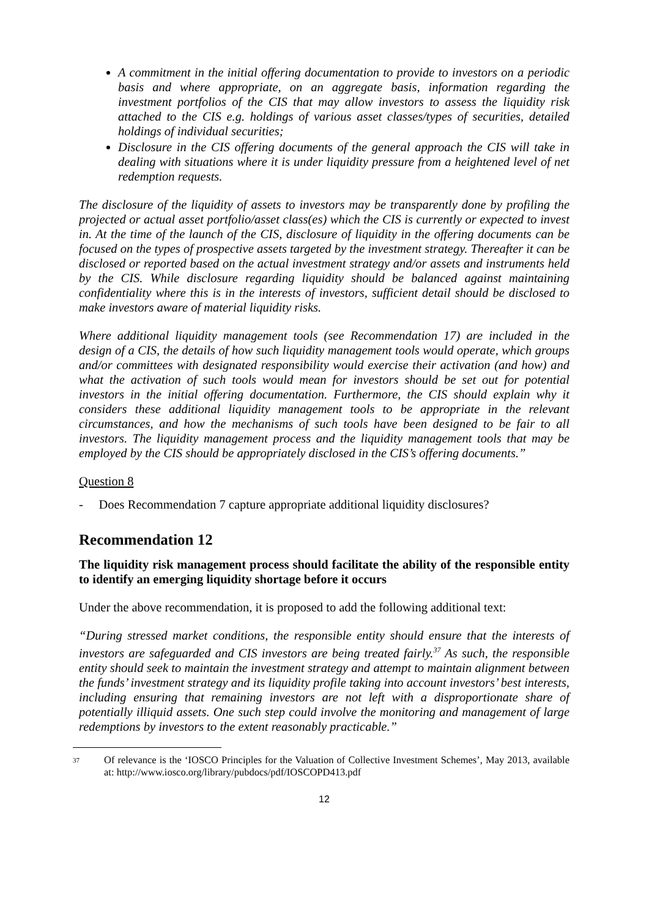A commitment in the initial offering documentation to provide to investors on a periodic basis and where appropriate, on an aggregate basis, information regarding the investment portfolios of the CIS that may allow investors to assess the liquidity risk attached to the CIS e.g. holdings of various asset classes/types of securities, detailed holdings of individual securities;
Disclosure in the CIS offering documents of the general approach the CIS will take in dealing with situations where it is under liquidity pressure from a heightened level of net redemption requests.
The disclosure of the liquidity of assets to investors may be transparently done by profiling the projected or actual asset portfolio/asset class(es) which the CIS is currently or expected to invest in. At the time of the launch of the CIS, disclosure of liquidity in the offering documents can be focused on the types of prospective assets targeted by the investment strategy. Thereafter it can be disclosed or reported based on the actual investment strategy and/or assets and instruments held by the CIS. While disclosure regarding liquidity should be balanced against maintaining confidentiality where this is in the interests of investors, sufficient detail should be disclosed to make investors aware of material liquidity risks.
Where additional liquidity management tools (see Recommendation 17) are included in the design of a CIS, the details of how such liquidity management tools would operate, which groups and/or committees with designated responsibility would exercise their activation (and how) and what the activation of such tools would mean for investors should be set out for potential investors in the initial offering documentation. Furthermore, the CIS should explain why it considers these additional liquidity management tools to be appropriate in the relevant circumstances, and how the mechanisms of such tools have been designed to be fair to all investors. The liquidity management process and the liquidity management tools that may be employed by the CIS should be appropriately disclosed in the CIS’s offering documents.”
Question 8
- Does Recommendation 7 capture appropriate additional liquidity disclosures?
Recommendation 12
The liquidity risk management process should facilitate the ability of the responsible entity to identify an emerging liquidity shortage before it occurs
Under the above recommendation, it is proposed to add the following additional text:
“During stressed market conditions, the responsible entity should ensure that the interests of investors are safeguarded and CIS investors are being treated fairly.<sup>37</sup> As such, the responsible entity should seek to maintain the investment strategy and attempt to maintain alignment between the funds’ investment strategy and its liquidity profile taking into account investors’ best interests, including ensuring that remaining investors are not left with a disproportionate share of potentially illiquid assets. One such step could involve the monitoring and management of large redemptions by investors to the extent reasonably practicable.”
37 Of relevance is the ‘IOSCO Principles for the Valuation of Collective Investment Schemes’, May 2013, available at: http://www.iosco.org/library/pubdocs/pdf/IOSCOPD413.pdf
12